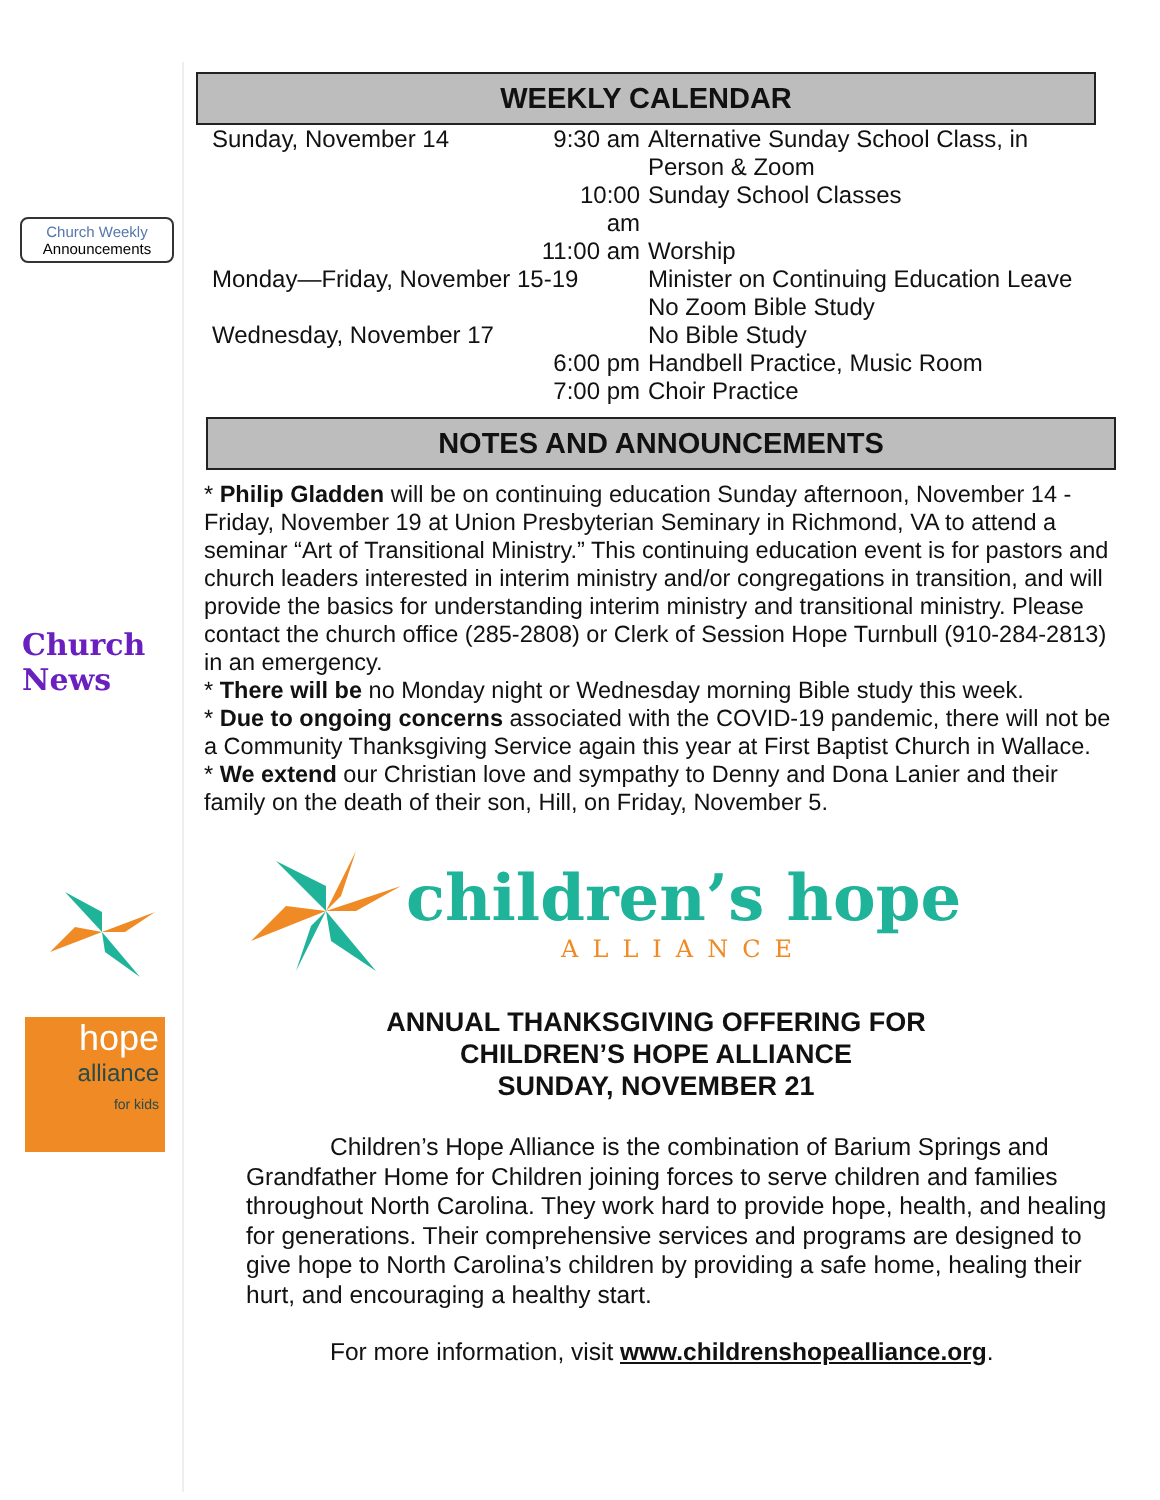Church Weekly
Announcements
Church News
hope
alliance
for kids
WEEKLY CALENDAR
| Sunday, November 14 | 9:30 am | Alternative Sunday School Class, in Person & Zoom |
| | 10:00 am | Sunday School Classes |
| | 11:00 am | Worship |
| Monday—Friday, November 15-19 | | Minister on Continuing Education Leave No Zoom Bible Study |
| Wednesday, November 17 | | No Bible Study |
| | 6:00 pm | Handbell Practice, Music Room |
| | 7:00 pm | Choir Practice |
NOTES AND ANNOUNCEMENTS
* Philip Gladden will be on continuing education Sunday afternoon, November 14 - Friday, November 19 at Union Presbyterian Seminary in Richmond, VA to attend a seminar “Art of Transitional Ministry.” This continuing education event is for pastors and church leaders interested in interim ministry and/or congregations in transition, and will provide the basics for understanding interim ministry and transitional ministry. Please contact the church office (285-2808) or Clerk of Session Hope Turnbull (910-284-2813) in an emergency.
* There will be no Monday night or Wednesday morning Bible study this week.
* Due to ongoing concerns associated with the COVID-19 pandemic, there will not be a Community Thanksgiving Service again this year at First Baptist Church in Wallace.
* We extend our Christian love and sympathy to Denny and Dona Lanier and their family on the death of their son, Hill, on Friday, November 5.
children’s hope
ALLIANCE
ANNUAL THANKSGIVING OFFERING FOR
CHILDREN’S HOPE ALLIANCE
SUNDAY, NOVEMBER 21
Children’s Hope Alliance is the combination of Barium Springs and Grandfather Home for Children joining forces to serve children and families throughout North Carolina. They work hard to provide hope, health, and healing for generations. Their comprehensive services and programs are designed to give hope to North Carolina’s children by providing a safe home, healing their hurt, and encouraging a healthy start.
For more information, visit www.childrenshopealliance.org.